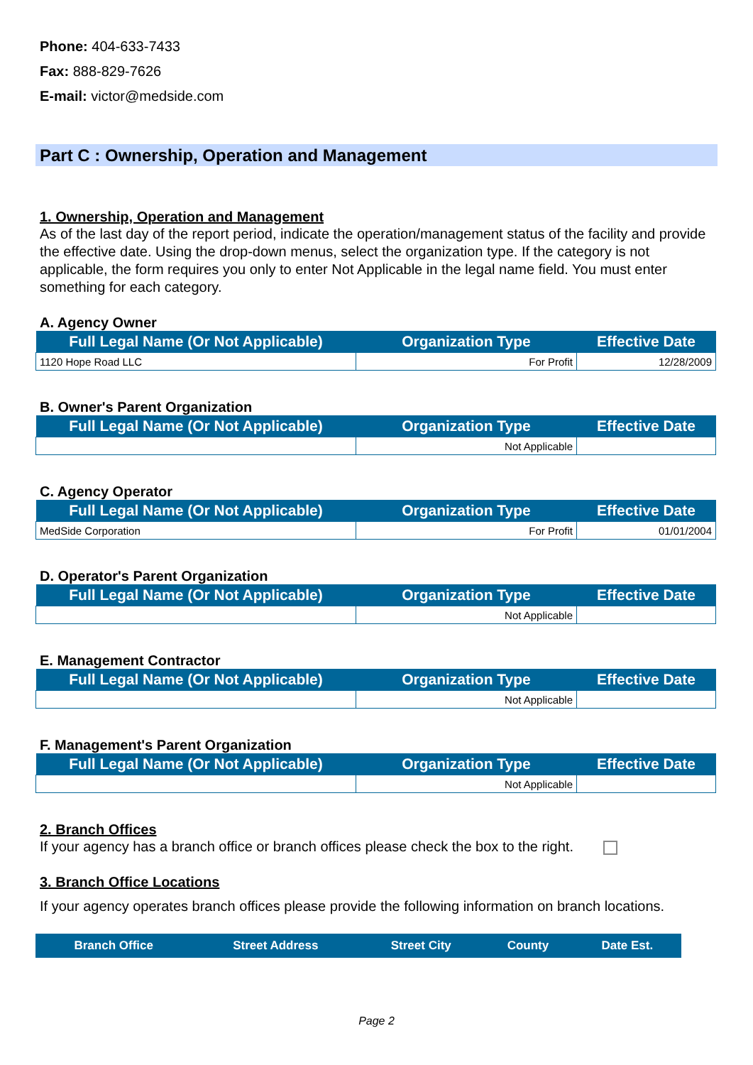Phone: 404-633-7433
Fax: 888-829-7626
E-mail: victor@medside.com
Part C : Ownership, Operation and Management
1. Ownership, Operation and Management
As of the last day of the report period, indicate the operation/management status of the facility and provide the effective date. Using the drop-down menus, select the organization type. If the category is not applicable, the form requires you only to enter Not Applicable in the legal name field. You must enter something for each category.
A. Agency Owner
| Full Legal Name (Or Not Applicable) | Organization Type | Effective Date |
| --- | --- | --- |
| 1120 Hope Road LLC | For Profit | 12/28/2009 |
B. Owner's Parent Organization
| Full Legal Name (Or Not Applicable) | Organization Type | Effective Date |
| --- | --- | --- |
| | Not Applicable | |
C. Agency Operator
| Full Legal Name (Or Not Applicable) | Organization Type | Effective Date |
| --- | --- | --- |
| MedSide Corporation | For Profit | 01/01/2004 |
D. Operator's Parent Organization
| Full Legal Name (Or Not Applicable) | Organization Type | Effective Date |
| --- | --- | --- |
| | Not Applicable | |
E. Management Contractor
| Full Legal Name (Or Not Applicable) | Organization Type | Effective Date |
| --- | --- | --- |
| | Not Applicable | |
F. Management's Parent Organization
| Full Legal Name (Or Not Applicable) | Organization Type | Effective Date |
| --- | --- | --- |
| | Not Applicable | |
2. Branch Offices
If your agency has a branch office or branch offices please check the box to the right.
3. Branch Office Locations
If your agency operates branch offices please provide the following information on branch locations.
| Branch Office | Street Address | Street City | County | Date Est. |
| --- | --- | --- | --- | --- |
Page 2